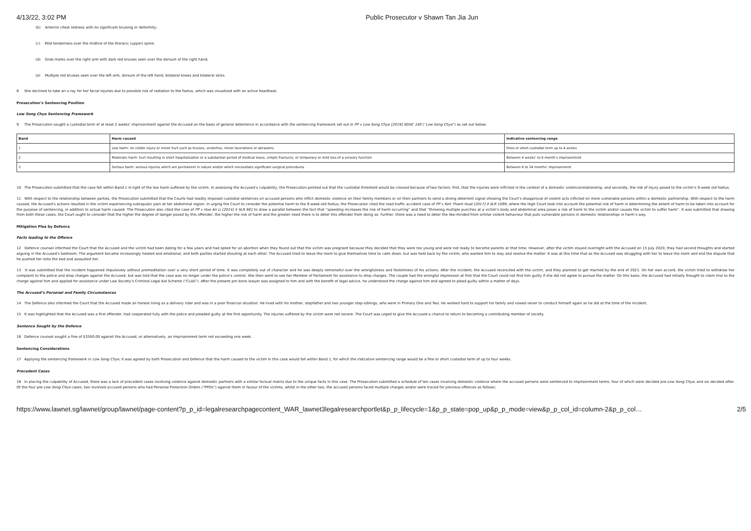4/13/22, 3:02 PM Public Prosecutor v Shawn Tan Jia Jun
(b) Anterior chest redness with no significant bruising or deformity;
(c) Mild tenderness over the midline of the thoracic (upper) spine;
(d) Grab marks over the right arm with dark red bruises seen over the dorsum of the right hand;
(e) Multiple red bruises seen over the left arm, dorsum of the left hand, bilateral knees and bilateral skins.
8 She declined to take an x-ray for her facial injuries due to possible risk of radiation to the foetus, which was visualized with an active heartbeat.
Prosecution’s Sentencing Position
Low Song Chye Sentencing Framework
9 The Prosecution sought a custodial term of at least 2 weeks’ imprisonment against the Accused on the basis of general deterrence in accordance with the sentencing framework set out in PP v Low Song Chye [2019] SGHC 140 (“Low Song Chye”) as set out below:
| Band | Harm caused | Indicative sentencing range |
| --- | --- | --- |
| 1 | Low harm: no visible injury or minor hurt such as bruises, scratches, minor lacerations or abrasions | Fines or short custodial term up to 4 weeks |
| 2 | Moderate harm: hurt resulting in short hospitalisation or a substantial period of medical leave, simple fractures, or temporary or mild loss of a sensory function | Between 4 weeks’ to 6 month’s imprisonment |
| 3 | Serious harm: serious injuries which are permanent in nature and/or which necessitate significant surgical procedures | Between 6 to 24 months’ imprisonment |
10 The Prosecution submitted that the case fell within Band 1 in light of the low harm suffered by the victim. In assessing the Accused’s culpability, the Prosecution pointed out that the custodial threshold would be crossed because of two factors: first, that the injuries were inflicted in the context of a domestic violence/relationship, and secondly, the risk of injury posed to the victim’s 9-week old foetus.
11 With respect to the relationship between parties, the Prosecution submitted that the Courts had readily imposed custodial sentences on accused persons who inflict domestic violence on their family members or on their partners to send a strong deterrent signal showing the Court’s disapproval of violent acts inflicted on more vulnerable persons within a domestic partnership. With respect to the harm caused, the Accused’s actions resulted in the victim experiencing subrapubic pain at her abdominal region. In urging the Court to consider the potential harm to the 9-week-old foetus, the Prosecution cited the road traffic accident case of PP v Koh Thiam Huat [2017] 4 SLR 1099, where the High Court took into account the potential risk of harm in determining the extent of harm to be taken into account for the purpose of sentencing, in addition to actual harm caused. The Prosecution also cited the case of PP v Hue An Li [2014] 4 SLR 661 to draw a parallel between the fact that “speeding increases the risk of harm occurring” and that “throwing multiple punches at a victim’s body and abdominal area poses a risk of harm to the victim and/or causes the victim to suffer harm”. It was submitted that drawing from both these cases, the Court ought to consider that the higher the degree of danger posed by this offender, the higher the risk of harm and the greater need there is to deter this offender from doing so. Further, there was a need to deter the like-minded from similar violent behaviour that puts vulnerable persons in domestic relationships in harm’s way.
Mitigation Plea by Defence
Facts leading to the Offence
12 Defence counsel informed the Court that the Accused and the victim had been dating for a few years and had opted for an abortion when they found out that the victim was pregnant because they decided that they were too young and were not ready to become parents at that time. However, after the victim stayed overnight with the Accused on 15 July 2020, they had second thoughts and started arguing in the Accused’s bedroom. The argument became increasingly heated and emotional, and both parties started shouting at each other. The Accused tried to leave the room to give themselves time to calm down, but was held back by the victim, who wanted him to stay and resolve the matter. It was at this time that as the Accused was struggling with her to leave the room and end the dispute that he pushed her onto the bed and assaulted her.
13 It was submitted that the incident happened impulsively without premeditation over a very short period of time. It was completely out of character and he was deeply remorseful over the wrongfulness and foolishness of his actions. After the incident, the Accused reconciled with the victim, and they planned to get married by the end of 2021. On her own accord, the victim tried to withdraw her complaint to the police and drop charges against the Accused, but was told that the case was no longer under the police’s control. She then went to see her Member of Parliament for assistance to drop charges. The couple had the wrongful impression at first that the Court could not find him guilty if she did not agree to pursue the matter. On this basis, the Accused had initially thought to claim trial to the charge against him and applied for assistance under Law Society’s Criminal Legal Aid Scheme (“CLAS”). After the present pro bono lawyer was assigned to him and with the benefit of legal advice, he understood the charge against him and agreed to plead guilty within a matter of days.
The Accused’s Personal and Family Circumstances
14 The Defence also informed the Court that the Accused made an honest living as a delivery rider and was in a poor financial situation. He lived with his mother, stepfather and two younger step-siblings, who were in Primary One and Two. He worked hard to support his family and vowed never to conduct himself again as he did at the time of the incident.
15 It was highlighted that the Accused was a first offender, had cooperated fully with the police and pleaded guilty at the first opportunity. The injuries suffered by the victim were not severe. The Court was urged to give the Accused a chance to return to becoming a contributing member of society.
Sentence Sought by the Defence
16 Defence counsel sought a fine of $3500.00 against the Accused, or alternatively, an imprisonment term not exceeding one week.
Sentencing Considerations
17 Applying the sentencing framework in Low Song Chye, it was agreed by both Prosecution and Defence that the harm caused to the victim in this case would fall within Band 1, for which the indicative sentencing range would be a fine or short custodial term of up to four weeks.
Precedent Cases
18 In placing the culpability of Accused, there was a lack of precedent cases involving violence against domestic partners with a similar factual matrix due to the unique facts in this case. The Prosecution submitted a schedule of ten cases involving domestic violence where the accused persons were sentenced to imprisonment terms, four of which were decided pre-Low Song Chye, and six decided after. Of the four pre-Low Song Chye cases, two involved accused persons who had Personal Protection Orders (“PPOs”) against them in favour of the victims, whilst in the other two, the accused persons faced multiple charges and/or were traced for previous offences as follows:
https://www.lawnet.sg/lawnet/group/lawnet/page-content?p_p_id=legalresearchpagecontent_WAR_lawnet3legalresearchportlet&p_p_lifecycle=1&p_p_state=pop_up&p_p_mode=view&p_p_col_id=column-2&p_p_col… 2/5